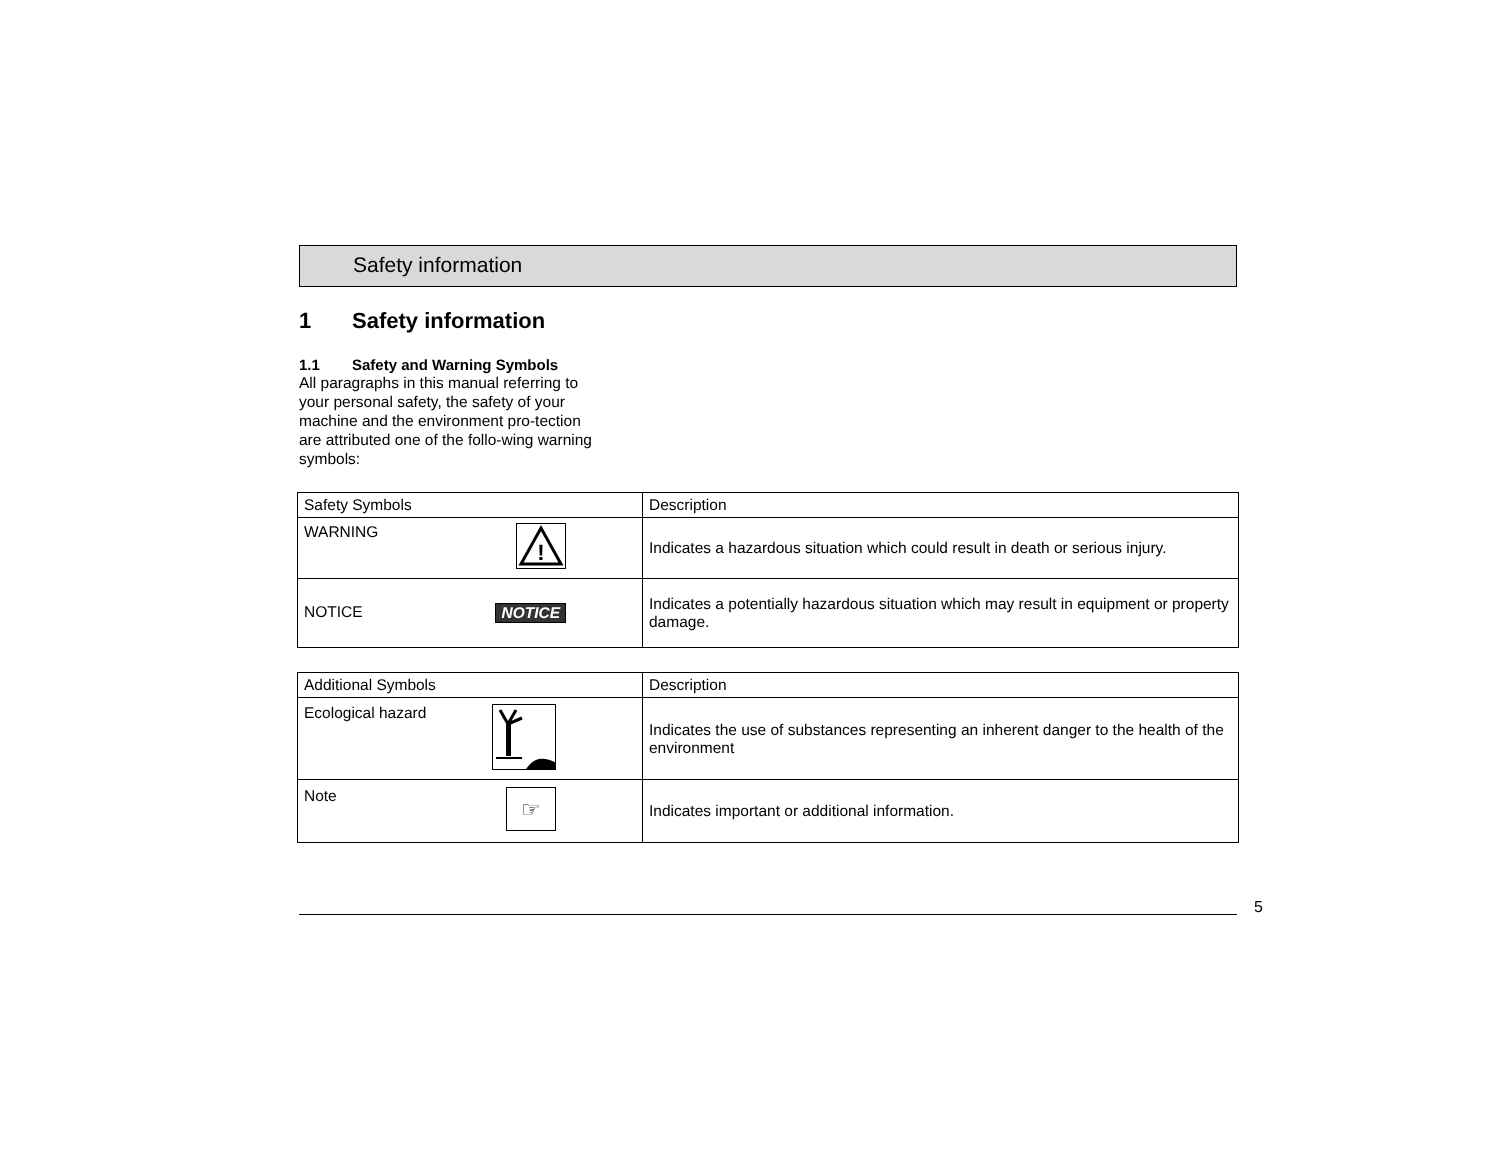Safety information
1 Safety information
1.1 Safety and Warning Symbols
All paragraphs in this manual referring to your personal safety, the safety of your machine and the environment pro-tection are attributed one of the follo-wing warning symbols:
| Safety Symbols | Description |
| --- | --- |
| WARNING ! | Indicates a hazardous situation which could result in death or serious injury. |
| NOTICE NOTICE | Indicates a potentially hazardous situation which may result in equipment or property damage. |
| Additional Symbols | Description |
| --- | --- |
| Ecological hazard | Indicates the use of substances representing an inherent danger to the health of the environment |
| Note ☞ | Indicates important or additional information. |
5